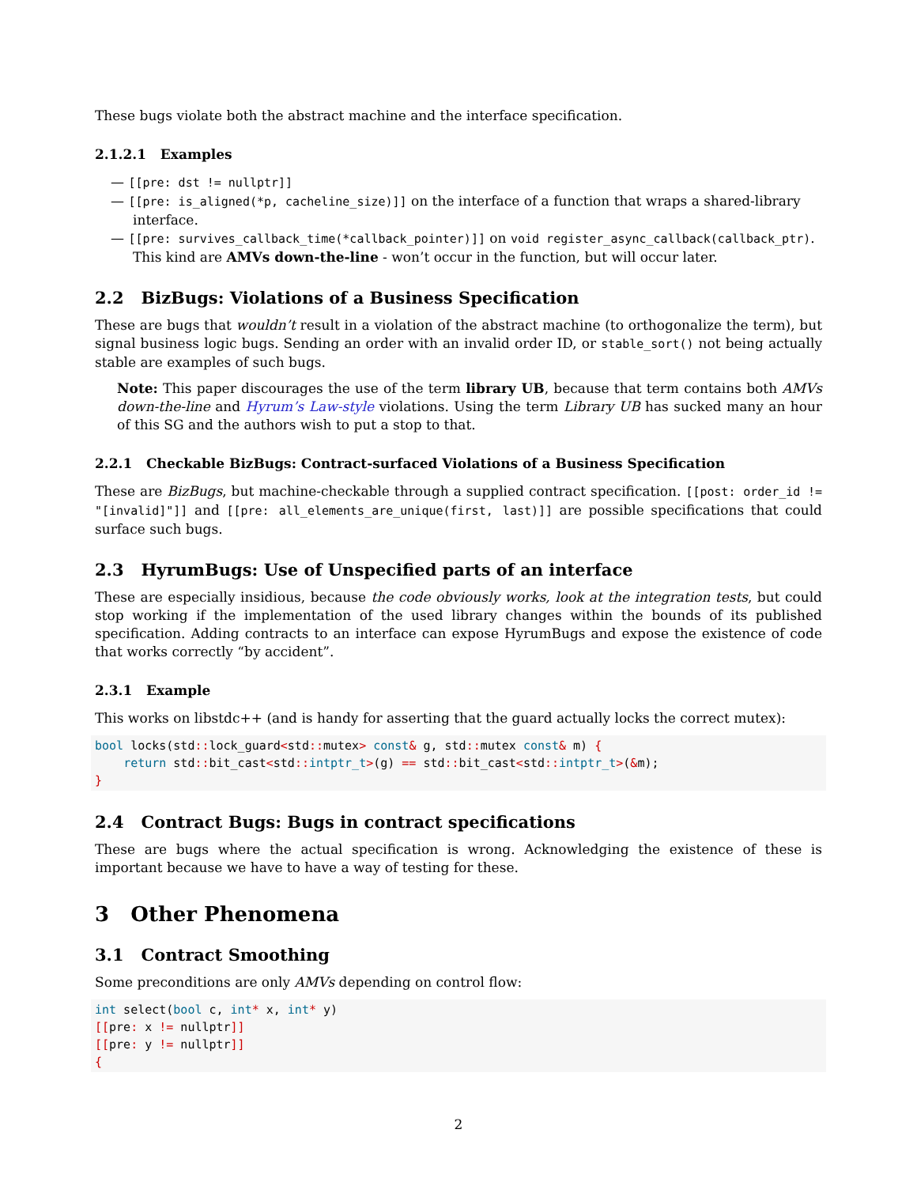These bugs violate both the abstract machine and the interface specification.
2.1.2.1 Examples
— [[pre: dst != nullptr]]
— [[pre: is_aligned(*p, cacheline_size)]] on the interface of a function that wraps a shared-library interface.
— [[pre: survives_callback_time(*callback_pointer)]] on void register_async_callback(callback_ptr). This kind are AMVs down-the-line - won’t occur in the function, but will occur later.
2.2 BizBugs: Violations of a Business Specification
These are bugs that wouldn’t result in a violation of the abstract machine (to orthogonalize the term), but signal business logic bugs. Sending an order with an invalid order ID, or stable_sort() not being actually stable are examples of such bugs.
Note: This paper discourages the use of the term library UB, because that term contains both AMVs down-the-line and Hyrum’s Law-style violations. Using the term Library UB has sucked many an hour of this SG and the authors wish to put a stop to that.
2.2.1 Checkable BizBugs: Contract-surfaced Violations of a Business Specification
These are BizBugs, but machine-checkable through a supplied contract specification. [[post: order_id != "[invalid]"]] and [[pre: all_elements_are_unique(first, last)]] are possible specifications that could surface such bugs.
2.3 HyrumBugs: Use of Unspecified parts of an interface
These are especially insidious, because the code obviously works, look at the integration tests, but could stop working if the implementation of the used library changes within the bounds of its published specification. Adding contracts to an interface can expose HyrumBugs and expose the existence of code that works correctly “by accident”.
2.3.1 Example
This works on libstdc++ (and is handy for asserting that the guard actually locks the correct mutex):
bool locks(std:: lock_guard<std:: mutex> const& g, std:: mutex const& m) {
    return std:: bit_cast<std:: intptr_t>(g) == std:: bit_cast<std:: intptr_t>(&m);
}
2.4 Contract Bugs: Bugs in contract specifications
These are bugs where the actual specification is wrong. Acknowledging the existence of these is important because we have to have a way of testing for these.
3 Other Phenomena
3.1 Contract Smoothing
Some preconditions are only AMVs depending on control flow:
int select(bool c, int* x, int* y)
[[pre: x != nullptr]]
[[pre: y != nullptr]]
{
2